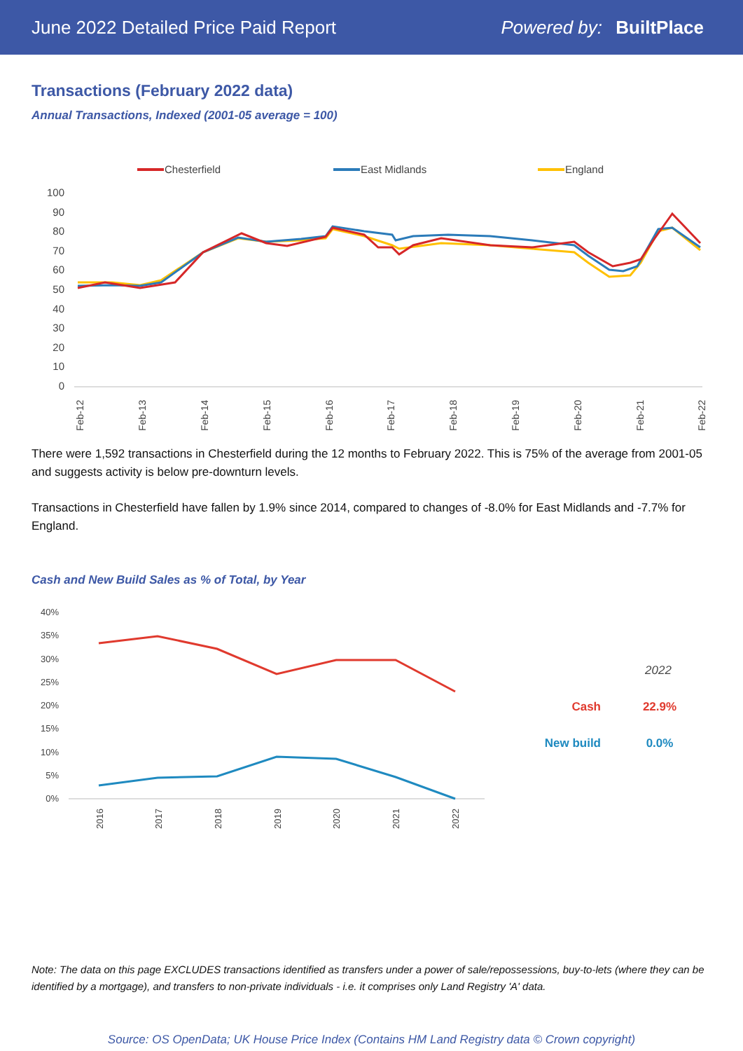June 2022 Detailed Price Paid Report Powered by: BuiltPlace
Transactions (February 2022 data)
Annual Transactions, Indexed (2001-05 average = 100)
Chesterfield
East Midlands
England
100
90
80
70
60
50
40
30
20
10
0
Feb-12
Feb-13
Feb-14
Feb-15
Feb-16
Feb-17
Feb-18
Feb-19
Feb-20
Feb-21
Feb-22
There were 1,592 transactions in Chesterfield during the 12 months to February 2022. This is 75% of the average from 2001-05 and suggests activity is below pre-downturn levels.
Transactions in Chesterfield have fallen by 1.9% since 2014, compared to changes of -8.0% for East Midlands and -7.7% for England.
Cash and New Build Sales as % of Total, by Year
40%
35%
30%
25%
20%
15%
10%
5%
0%
2016
2017
2018
2019
2020
2021
2022
2022
Cash
22.9%
New build
0.0%
Note: The data on this page EXCLUDES transactions identified as transfers under a power of sale/repossessions, buy-to-lets (where they can be identified by a mortgage), and transfers to non-private individuals - i.e. it comprises only Land Registry 'A' data.
Source: OS OpenData; UK House Price Index (Contains HM Land Registry data © Crown copyright)